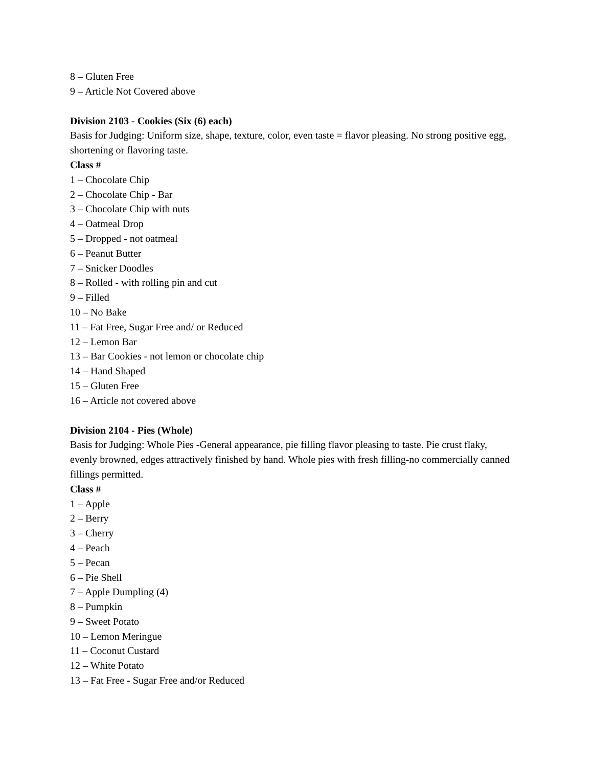8 – Gluten Free
9 – Article Not Covered above
Division 2103 - Cookies (Six (6) each)
Basis for Judging: Uniform size, shape, texture, color, even taste = flavor pleasing. No strong positive egg, shortening or flavoring taste.
Class #
1 – Chocolate Chip
2 – Chocolate Chip - Bar
3 – Chocolate Chip with nuts
4 – Oatmeal Drop
5 – Dropped - not oatmeal
6 – Peanut Butter
7 – Snicker Doodles
8 – Rolled - with rolling pin and cut
9 – Filled
10 – No Bake
11 – Fat Free, Sugar Free and/ or Reduced
12 – Lemon Bar
13 – Bar Cookies - not lemon or chocolate chip
14 – Hand Shaped
15 – Gluten Free
16 – Article not covered above
Division 2104 - Pies (Whole)
Basis for Judging: Whole Pies -General appearance, pie filling flavor pleasing to taste. Pie crust flaky, evenly browned, edges attractively finished by hand. Whole pies with fresh filling-no commercially canned fillings permitted.
Class #
1 – Apple
2 – Berry
3 – Cherry
4 – Peach
5 – Pecan
6 – Pie Shell
7 – Apple Dumpling (4)
8 – Pumpkin
9 – Sweet Potato
10 – Lemon Meringue
11 – Coconut Custard
12 – White Potato
13 – Fat Free - Sugar Free and/or Reduced